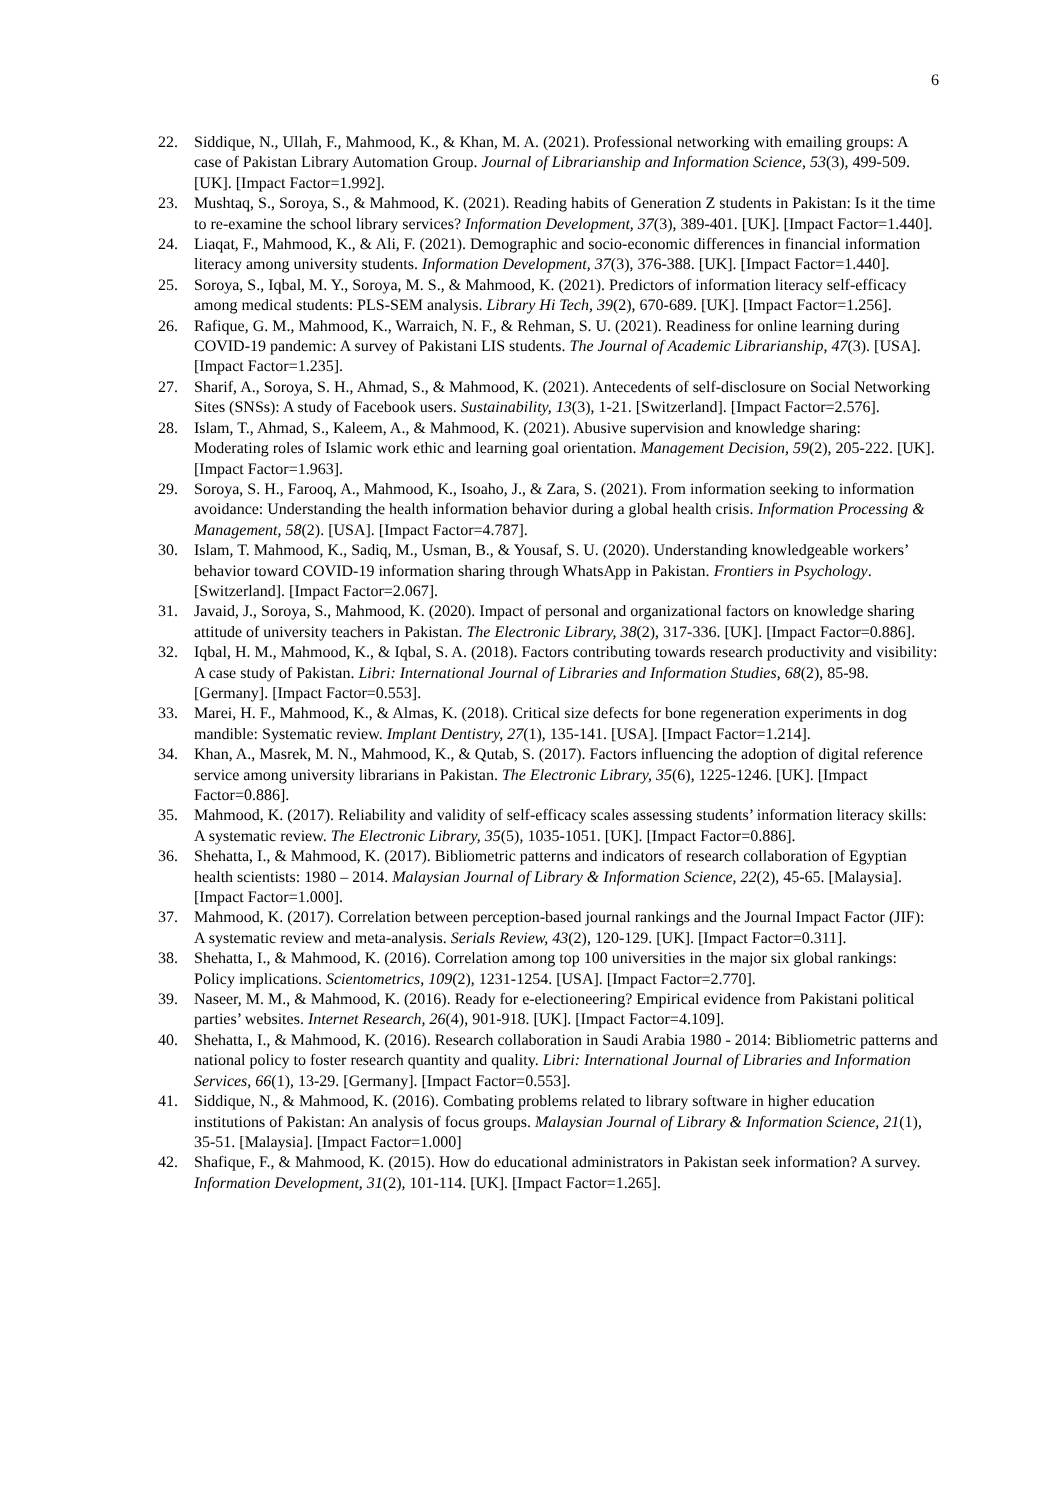6
22. Siddique, N., Ullah, F., Mahmood, K., & Khan, M. A. (2021). Professional networking with emailing groups: A case of Pakistan Library Automation Group. Journal of Librarianship and Information Science, 53(3), 499-509. [UK]. [Impact Factor=1.992].
23. Mushtaq, S., Soroya, S., & Mahmood, K. (2021). Reading habits of Generation Z students in Pakistan: Is it the time to re-examine the school library services? Information Development, 37(3), 389-401. [UK]. [Impact Factor=1.440].
24. Liaqat, F., Mahmood, K., & Ali, F. (2021). Demographic and socio-economic differences in financial information literacy among university students. Information Development, 37(3), 376-388. [UK]. [Impact Factor=1.440].
25. Soroya, S., Iqbal, M. Y., Soroya, M. S., & Mahmood, K. (2021). Predictors of information literacy self-efficacy among medical students: PLS-SEM analysis. Library Hi Tech, 39(2), 670-689. [UK]. [Impact Factor=1.256].
26. Rafique, G. M., Mahmood, K., Warraich, N. F., & Rehman, S. U. (2021). Readiness for online learning during COVID-19 pandemic: A survey of Pakistani LIS students. The Journal of Academic Librarianship, 47(3). [USA]. [Impact Factor=1.235].
27. Sharif, A., Soroya, S. H., Ahmad, S., & Mahmood, K. (2021). Antecedents of self-disclosure on Social Networking Sites (SNSs): A study of Facebook users. Sustainability, 13(3), 1-21. [Switzerland]. [Impact Factor=2.576].
28. Islam, T., Ahmad, S., Kaleem, A., & Mahmood, K. (2021). Abusive supervision and knowledge sharing: Moderating roles of Islamic work ethic and learning goal orientation. Management Decision, 59(2), 205-222. [UK]. [Impact Factor=1.963].
29. Soroya, S. H., Farooq, A., Mahmood, K., Isoaho, J., & Zara, S. (2021). From information seeking to information avoidance: Understanding the health information behavior during a global health crisis. Information Processing & Management, 58(2). [USA]. [Impact Factor=4.787].
30. Islam, T. Mahmood, K., Sadiq, M., Usman, B., & Yousaf, S. U. (2020). Understanding knowledgeable workers’ behavior toward COVID-19 information sharing through WhatsApp in Pakistan. Frontiers in Psychology. [Switzerland]. [Impact Factor=2.067].
31. Javaid, J., Soroya, S., Mahmood, K. (2020). Impact of personal and organizational factors on knowledge sharing attitude of university teachers in Pakistan. The Electronic Library, 38(2), 317-336. [UK]. [Impact Factor=0.886].
32. Iqbal, H. M., Mahmood, K., & Iqbal, S. A. (2018). Factors contributing towards research productivity and visibility: A case study of Pakistan. Libri: International Journal of Libraries and Information Studies, 68(2), 85-98. [Germany]. [Impact Factor=0.553].
33. Marei, H. F., Mahmood, K., & Almas, K. (2018). Critical size defects for bone regeneration experiments in dog mandible: Systematic review. Implant Dentistry, 27(1), 135-141. [USA]. [Impact Factor=1.214].
34. Khan, A., Masrek, M. N., Mahmood, K., & Qutab, S. (2017). Factors influencing the adoption of digital reference service among university librarians in Pakistan. The Electronic Library, 35(6), 1225-1246. [UK]. [Impact Factor=0.886].
35. Mahmood, K. (2017). Reliability and validity of self-efficacy scales assessing students’ information literacy skills: A systematic review. The Electronic Library, 35(5), 1035-1051. [UK]. [Impact Factor=0.886].
36. Shehatta, I., & Mahmood, K. (2017). Bibliometric patterns and indicators of research collaboration of Egyptian health scientists: 1980 – 2014. Malaysian Journal of Library & Information Science, 22(2), 45-65. [Malaysia]. [Impact Factor=1.000].
37. Mahmood, K. (2017). Correlation between perception-based journal rankings and the Journal Impact Factor (JIF): A systematic review and meta-analysis. Serials Review, 43(2), 120-129. [UK]. [Impact Factor=0.311].
38. Shehatta, I., & Mahmood, K. (2016). Correlation among top 100 universities in the major six global rankings: Policy implications. Scientometrics, 109(2), 1231-1254. [USA]. [Impact Factor=2.770].
39. Naseer, M. M., & Mahmood, K. (2016). Ready for e-electioneering? Empirical evidence from Pakistani political parties’ websites. Internet Research, 26(4), 901-918. [UK]. [Impact Factor=4.109].
40. Shehatta, I., & Mahmood, K. (2016). Research collaboration in Saudi Arabia 1980 - 2014: Bibliometric patterns and national policy to foster research quantity and quality. Libri: International Journal of Libraries and Information Services, 66(1), 13-29. [Germany]. [Impact Factor=0.553].
41. Siddique, N., & Mahmood, K. (2016). Combating problems related to library software in higher education institutions of Pakistan: An analysis of focus groups. Malaysian Journal of Library & Information Science, 21(1), 35-51. [Malaysia]. [Impact Factor=1.000]
42. Shafique, F., & Mahmood, K. (2015). How do educational administrators in Pakistan seek information? A survey. Information Development, 31(2), 101-114. [UK]. [Impact Factor=1.265].